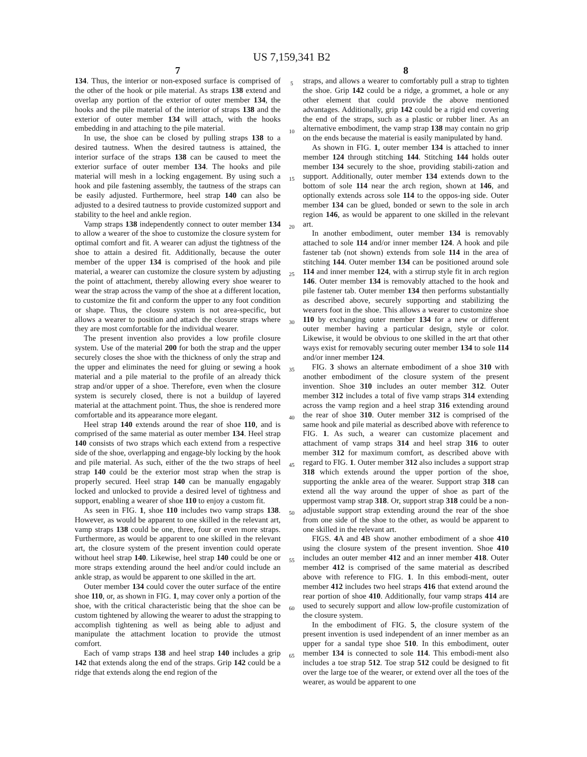US 7,159,341 B2
7
134. Thus, the interior or non-exposed surface is comprised of the other of the hook or pile material. As straps 138 extend and overlap any portion of the exterior of outer member 134, the hooks and the pile material of the interior of straps 138 and the exterior of outer member 134 will attach, with the hooks embedding in and attaching to the pile material.
In use, the shoe can be closed by pulling straps 138 to a desired tautness. When the desired tautness is attained, the interior surface of the straps 138 can be caused to meet the exterior surface of outer member 134. The hooks and pile material will mesh in a locking engagement. By using such a hook and pile fastening assembly, the tautness of the straps can be easily adjusted. Furthermore, heel strap 140 can also be adjusted to a desired tautness to provide customized support and stability to the heel and ankle region.
Vamp straps 138 independently connect to outer member 134 to allow a wearer of the shoe to customize the closure system for optimal comfort and fit. A wearer can adjust the tightness of the shoe to attain a desired fit. Additionally, because the outer member of the upper 134 is comprised of the hook and pile material, a wearer can customize the closure system by adjusting the point of attachment, thereby allowing every shoe wearer to wear the strap across the vamp of the shoe at a different location, to customize the fit and conform the upper to any foot condition or shape. Thus, the closure system is not area-specific, but allows a wearer to position and attach the closure straps where they are most comfortable for the individual wearer.
The present invention also provides a low profile closure system. Use of the material 200 for both the strap and the upper securely closes the shoe with the thickness of only the strap and the upper and eliminates the need for gluing or sewing a hook material and a pile material to the profile of an already thick strap and/or upper of a shoe. Therefore, even when the closure system is securely closed, there is not a buildup of layered material at the attachment point. Thus, the shoe is rendered more comfortable and its appearance more elegant.
Heel strap 140 extends around the rear of shoe 110, and is comprised of the same material as outer member 134. Heel strap 140 consists of two straps which each extend from a respective side of the shoe, overlapping and engage-bly locking by the hook and pile material. As such, either of the the two straps of heel strap 140 could be the exterior most strap when the strap is properly secured. Heel strap 140 can be manually engagably locked and unlocked to provide a desired level of tightness and support, enabling a wearer of shoe 110 to enjoy a custom fit.
As seen in FIG. 1, shoe 110 includes two vamp straps 138. However, as would be apparent to one skilled in the relevant art, vamp straps 138 could be one, three, four or even more straps. Furthermore, as would be apparent to one skilled in the relevant art, the closure system of the present invention could operate without heel strap 140. Likewise, heel strap 140 could be one or more straps extending around the heel and/or could include an ankle strap, as would be apparent to one skilled in the art.
Outer member 134 could cover the outer surface of the entire shoe 110, or, as shown in FIG. 1, may cover only a portion of the shoe, with the critical characteristic being that the shoe can be custom tightened by allowing the wearer to adust the strapping to accomplish tightening as well as being able to adjust and manipulate the attachment location to provide the utmost comfort.
Each of vamp straps 138 and heel strap 140 includes a grip 142 that extends along the end of the straps. Grip 142 could be a ridge that extends along the end region of the
5
10
15
20
25
30
35
40
45
50
55
60
65
8
straps, and allows a wearer to comfortably pull a strap to tighten the shoe. Grip 142 could be a ridge, a grommet, a hole or any other element that could provide the above mentioned advantages. Additionally, grip 142 could be a rigid end covering the end of the straps, such as a plastic or rubber liner. As an alternative embodiment, the vamp strap 138 may contain no grip on the ends because the material is easily manipulated by hand.
As shown in FIG. 1, outer member 134 is attached to inner member 124 through stitching 144. Stitching 144 holds outer member 134 securely to the shoe, providing stabili-zation and support. Additionally, outer member 134 extends down to the bottom of sole 114 near the arch region, shown at 146, and optionally extends across sole 114 to the oppos-ing side. Outer member 134 can be glued, bonded or sewn to the sole in arch region 146, as would be apparent to one skilled in the relevant art.
In another embodiment, outer member 134 is removably attached to sole 114 and/or inner member 124. A hook and pile fastener tab (not shown) extends from sole 114 in the area of stitching 144. Outer member 134 can be positioned around sole 114 and inner member 124, with a stirrup style fit in arch region 146. Outer member 134 is removably attached to the hook and pile fastener tab. Outer member 134 then performs substantially as described above, securely supporting and stabilizing the wearers foot in the shoe. This allows a wearer to customize shoe 110 by exchanging outer member 134 for a new or different outer member having a particular design, style or color. Likewise, it would be obvious to one skilled in the art that other ways exist for removably securing outer member 134 to sole 114 and/or inner member 124.
FIG. 3 shows an alternate embodiment of a shoe 310 with another embodiment of the closure system of the present invention. Shoe 310 includes an outer member 312. Outer member 312 includes a total of five vamp straps 314 extending across the vamp region and a heel strap 316 extending around the rear of shoe 310. Outer member 312 is comprised of the same hook and pile material as described above with reference to FIG. 1. As such, a wearer can customize placement and attachment of vamp straps 314 and heel strap 316 to outer member 312 for maximum comfort, as described above with regard to FIG. 1. Outer member 312 also includes a support strap 318 which extends around the upper portion of the shoe, supporting the ankle area of the wearer. Support strap 318 can extend all the way around the upper of shoe as part of the uppermost vamp strap 318. Or, support strap 318 could be a non-adjustable support strap extending around the rear of the shoe from one side of the shoe to the other, as would be apparent to one skilled in the relevant art.
FIGS. 4 A and 4 B show another embodiment of a shoe 410 using the closure system of the present invention. Shoe 410 includes an outer member 412 and an inner member 418. Outer member 412 is comprised of the same material as described above with reference to FIG. 1. In this embodi-ment, outer member 412 includes two heel straps 416 that extend around the rear portion of shoe 410. Additionally, four vamp straps 414 are used to securely support and allow low-profile customization of the closure system.
In the embodiment of FIG. 5, the closure system of the present invention is used independent of an inner member as an upper for a sandal type shoe 510. In this embodiment, outer member 134 is connected to sole 114. This embodi-ment also includes a toe strap 512. Toe strap 512 could be designed to fit over the large toe of the wearer, or extend over all the toes of the wearer, as would be apparent to one